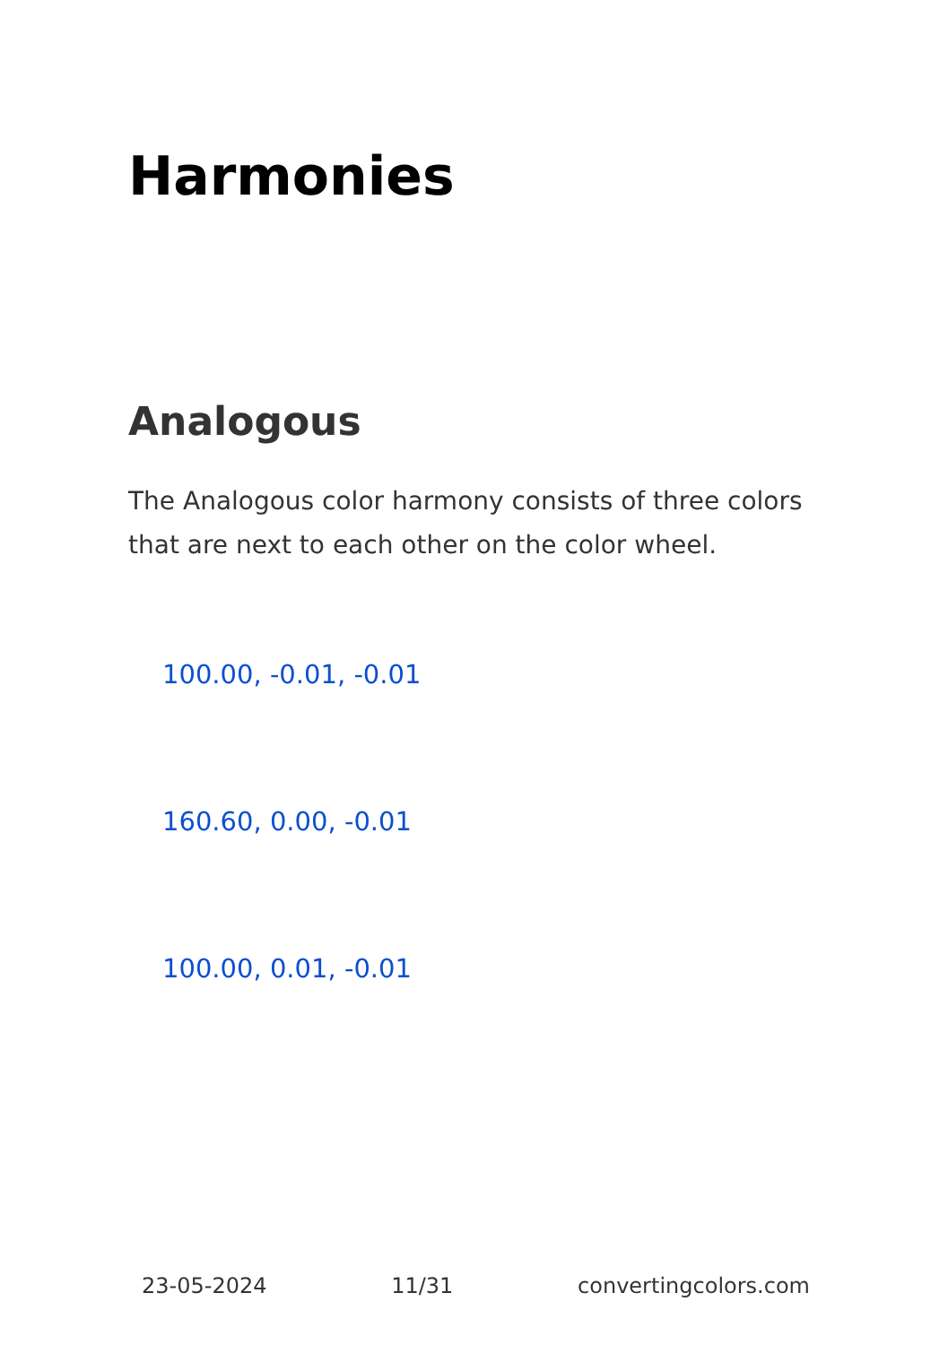Harmonies
Analogous
The Analogous color harmony consists of three colors that are next to each other on the color wheel.
100.00, -0.01, -0.01
160.60, 0.00, -0.01
100.00, 0.01, -0.01
23-05-2024 11/31 convertingcolors.com